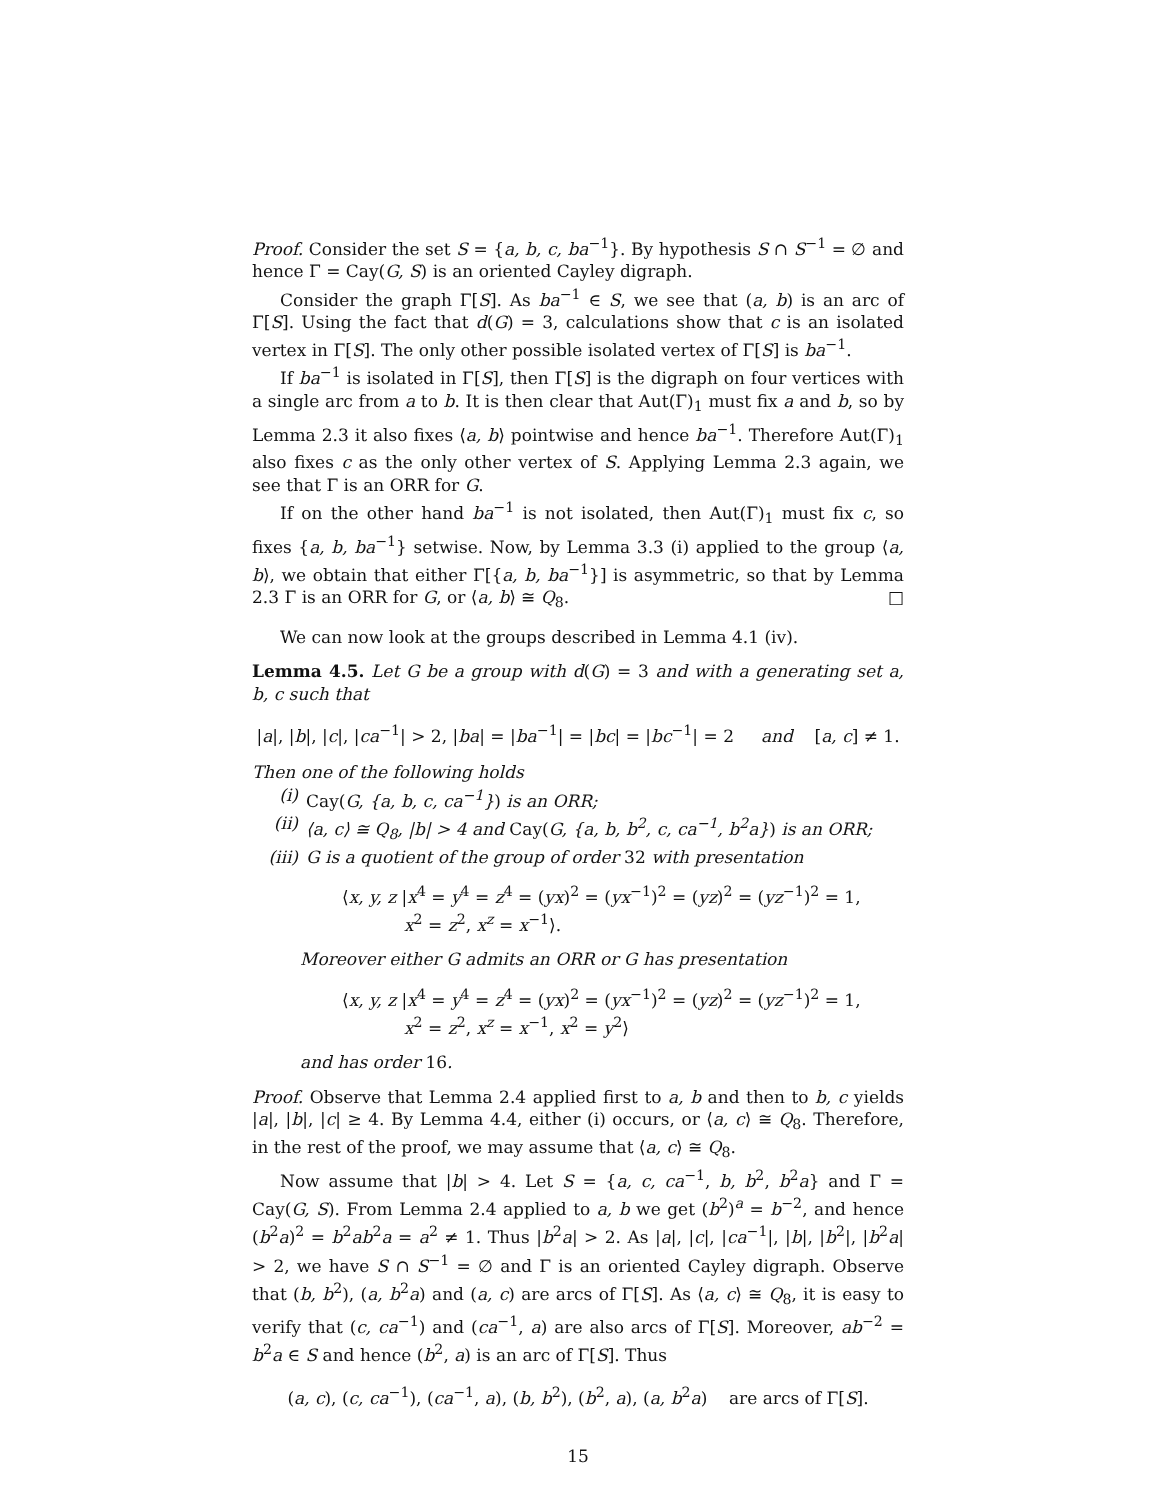Proof. Consider the set S = {a, b, c, ba<sup>−1</sup>}. By hypothesis S ∩ S<sup>−1</sup> = ∅ and hence Γ = Cay(G, S) is an oriented Cayley digraph.
Consider the graph Γ[S]. As ba<sup>−1</sup> ∈ S, we see that (a, b) is an arc of Γ[S]. Using the fact that d(G) = 3, calculations show that c is an isolated vertex in Γ[S]. The only other possible isolated vertex of Γ[S] is ba<sup>−1</sup>.
If ba<sup>−1</sup> is isolated in Γ[S], then Γ[S] is the digraph on four vertices with a single arc from a to b. It is then clear that Aut(Γ)<sub>1</sub> must fix a and b, so by Lemma 2.3 it also fixes ⟨a, b⟩ pointwise and hence ba<sup>−1</sup>. Therefore Aut(Γ)<sub>1</sub> also fixes c as the only other vertex of S. Applying Lemma 2.3 again, we see that Γ is an ORR for G.
If on the other hand ba<sup>−1</sup> is not isolated, then Aut(Γ)<sub>1</sub> must fix c, so fixes {a, b, ba<sup>−1</sup>} setwise. Now, by Lemma 3.3 (i) applied to the group ⟨a, b⟩, we obtain that either Γ[{a, b, ba<sup>−1</sup>}] is asymmetric, so that by Lemma 2.3 Γ is an ORR for G, or ⟨a, b⟩ ≅ Q<sub>8</sub>. □
We can now look at the groups described in Lemma 4.1 (iv).
Lemma 4.5. Let G be a group with d(G) = 3 and with a generating set a, b, c such that
|a|, |b|, |c|, |ca<sup>−1</sup>| > 2, |ba| = |ba<sup>−1</sup>| = |bc| = |bc<sup>−1</sup>| = 2 and [a, c] ≠ 1.
Then one of the following holds
(i) Cay(G, {a, b, c, ca<sup>−1</sup>}) is an ORR;
(ii) ⟨a, c⟩ ≅ Q<sub>8</sub>, |b| > 4 and Cay(G, {a, b, b<sup>2</sup>, c, ca<sup>−1</sup>, b<sup>2</sup>a}) is an ORR;
(iii) G is a quotient of the group of order 32 with presentation
⟨x, y, z |x<sup>4</sup> = y<sup>4</sup> = z<sup>4</sup> = (yx)<sup>2</sup> = (yx<sup>−1</sup>)<sup>2</sup> = (yz)<sup>2</sup> = (yz<sup>−1</sup>)<sup>2</sup> = 1,
x<sup>2</sup> = z<sup>2</sup>, x<sup>z</sup> = x<sup>−1</sup>⟩.
Moreover either G admits an ORR or G has presentation
⟨x, y, z |x<sup>4</sup> = y<sup>4</sup> = z<sup>4</sup> = (yx)<sup>2</sup> = (yx<sup>−1</sup>)<sup>2</sup> = (yz)<sup>2</sup> = (yz<sup>−1</sup>)<sup>2</sup> = 1,
x<sup>2</sup> = z<sup>2</sup>, x<sup>z</sup> = x<sup>−1</sup>, x<sup>2</sup> = y<sup>2</sup>⟩
and has order 16.
Proof. Observe that Lemma 2.4 applied first to a, b and then to b, c yields |a|, |b|, |c| ≥ 4. By Lemma 4.4, either (i) occurs, or ⟨a, c⟩ ≅ Q<sub>8</sub>. Therefore, in the rest of the proof, we may assume that ⟨a, c⟩ ≅ Q<sub>8</sub>.
Now assume that |b| > 4. Let S = {a, c, ca<sup>−1</sup>, b, b<sup>2</sup>, b<sup>2</sup>a} and Γ = Cay(G, S). From Lemma 2.4 applied to a, b we get (b<sup>2</sup>)<sup>a</sup> = b<sup>−2</sup>, and hence (b<sup>2</sup>a)<sup>2</sup> = b<sup>2</sup>ab<sup>2</sup>a = a<sup>2</sup> ≠ 1. Thus |b<sup>2</sup>a| > 2. As |a|, |c|, |ca<sup>−1</sup>|, |b|, |b<sup>2</sup>|, |b<sup>2</sup>a| > 2, we have S ∩ S<sup>−1</sup> = ∅ and Γ is an oriented Cayley digraph. Observe that (b, b<sup>2</sup>), (a, b<sup>2</sup>a) and (a, c) are arcs of Γ[S]. As ⟨a, c⟩ ≅ Q<sub>8</sub>, it is easy to verify that (c, ca<sup>−1</sup>) and (ca<sup>−1</sup>, a) are also arcs of Γ[S]. Moreover, ab<sup>−2</sup> = b<sup>2</sup>a ∈ S and hence (b<sup>2</sup>, a) is an arc of Γ[S]. Thus
(a, c), (c, ca<sup>−1</sup>), (ca<sup>−1</sup>, a), (b, b<sup>2</sup>), (b<sup>2</sup>, a), (a, b<sup>2</sup>a) are arcs of Γ[S].
15